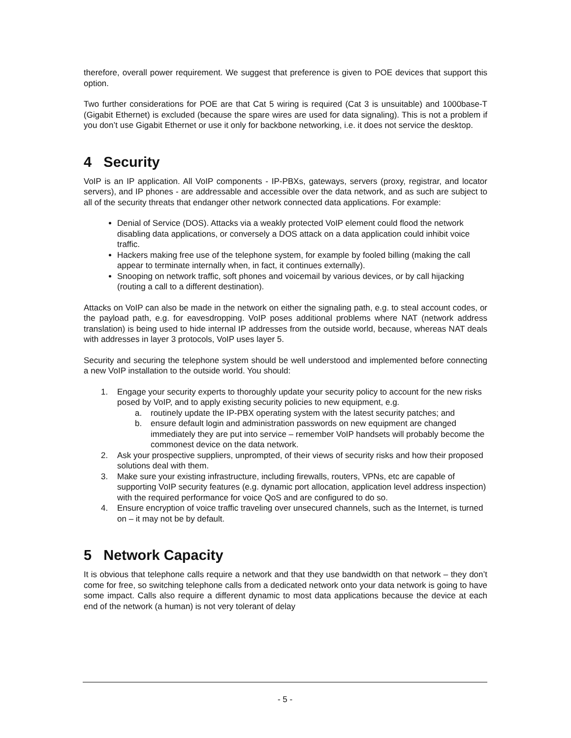therefore, overall power requirement. We suggest that preference is given to POE devices that support this option.
Two further considerations for POE are that Cat 5 wiring is required (Cat 3 is unsuitable) and 1000base-T (Gigabit Ethernet) is excluded (because the spare wires are used for data signaling). This is not a problem if you don’t use Gigabit Ethernet or use it only for backbone networking, i.e. it does not service the desktop.
4 Security
VoIP is an IP application. All VoIP components - IP-PBXs, gateways, servers (proxy, registrar, and locator servers), and IP phones - are addressable and accessible over the data network, and as such are subject to all of the security threats that endanger other network connected data applications. For example:
Denial of Service (DOS). Attacks via a weakly protected VoIP element could flood the network disabling data applications, or conversely a DOS attack on a data application could inhibit voice traffic.
Hackers making free use of the telephone system, for example by fooled billing (making the call appear to terminate internally when, in fact, it continues externally).
Snooping on network traffic, soft phones and voicemail by various devices, or by call hijacking (routing a call to a different destination).
Attacks on VoIP can also be made in the network on either the signaling path, e.g. to steal account codes, or the payload path, e.g. for eavesdropping. VoIP poses additional problems where NAT (network address translation) is being used to hide internal IP addresses from the outside world, because, whereas NAT deals with addresses in layer 3 protocols, VoIP uses layer 5.
Security and securing the telephone system should be well understood and implemented before connecting a new VoIP installation to the outside world. You should:
1. Engage your security experts to thoroughly update your security policy to account for the new risks posed by VoIP, and to apply existing security policies to new equipment, e.g.
a. routinely update the IP-PBX operating system with the latest security patches; and
b. ensure default login and administration passwords on new equipment are changed immediately they are put into service – remember VoIP handsets will probably become the commonest device on the data network.
2. Ask your prospective suppliers, unprompted, of their views of security risks and how their proposed solutions deal with them.
3. Make sure your existing infrastructure, including firewalls, routers, VPNs, etc are capable of supporting VoIP security features (e.g. dynamic port allocation, application level address inspection) with the required performance for voice QoS and are configured to do so.
4. Ensure encryption of voice traffic traveling over unsecured channels, such as the Internet, is turned on – it may not be by default.
5 Network Capacity
It is obvious that telephone calls require a network and that they use bandwidth on that network – they don’t come for free, so switching telephone calls from a dedicated network onto your data network is going to have some impact. Calls also require a different dynamic to most data applications because the device at each end of the network (a human) is not very tolerant of delay
- 5 -